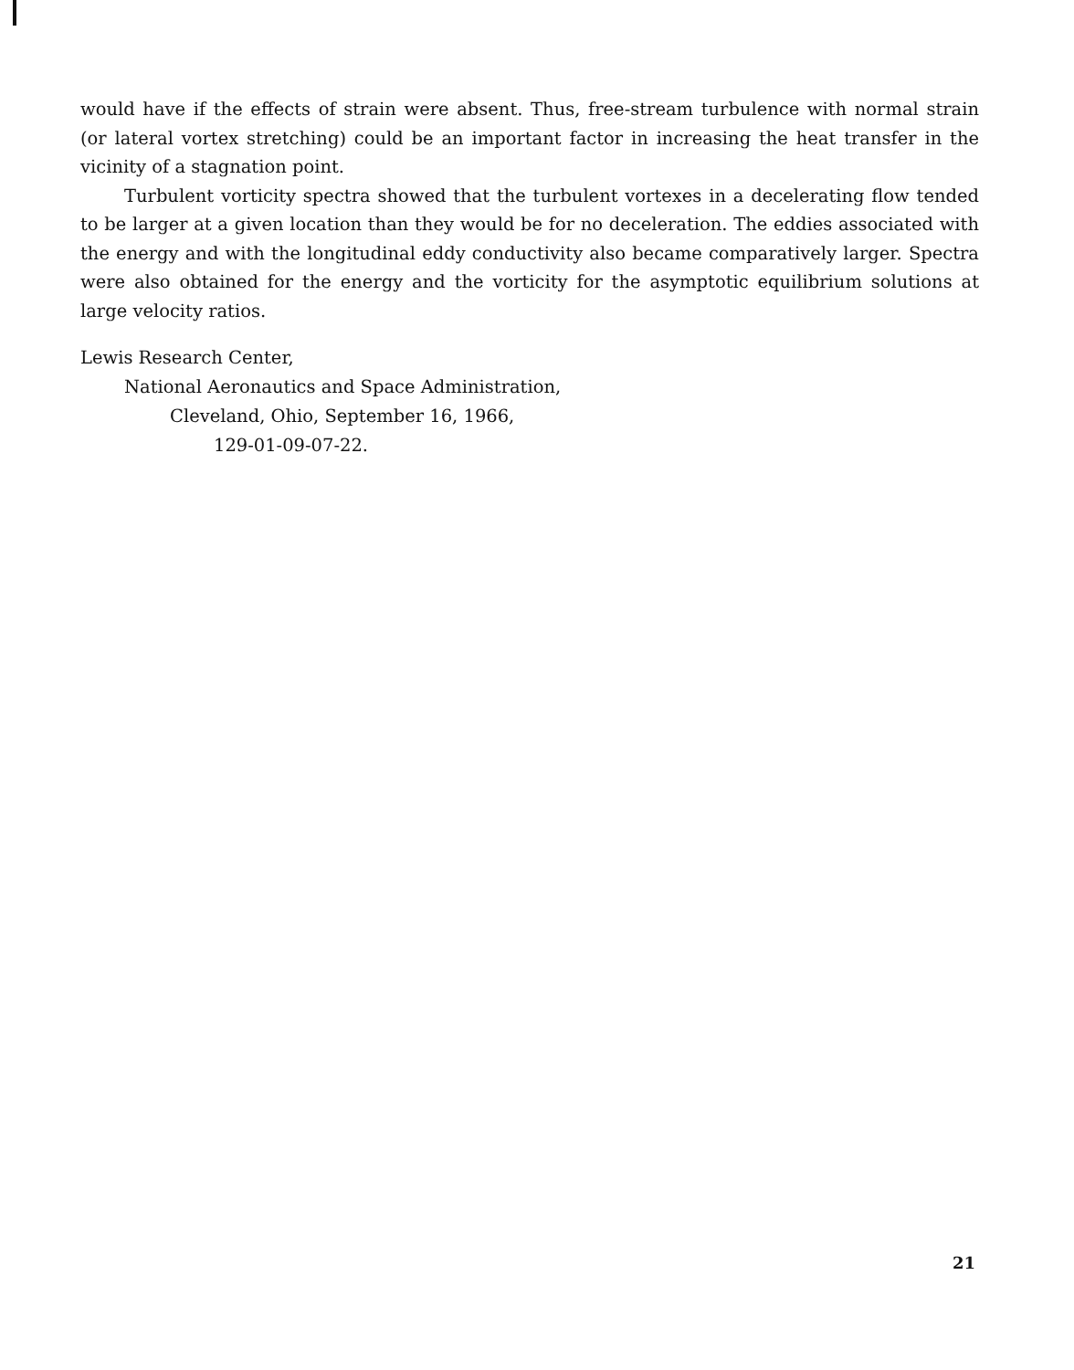would have if the effects of strain were absent. Thus, free-stream turbulence with normal strain (or lateral vortex stretching) could be an important factor in increasing the heat transfer in the vicinity of a stagnation point.
Turbulent vorticity spectra showed that the turbulent vortexes in a decelerating flow tended to be larger at a given location than they would be for no deceleration. The eddies associated with the energy and with the longitudinal eddy conductivity also became comparatively larger. Spectra were also obtained for the energy and the vorticity for the asymptotic equilibrium solutions at large velocity ratios.
Lewis Research Center,
National Aeronautics and Space Administration,
Cleveland, Ohio, September 16, 1966,
129-01-09-07-22.
21